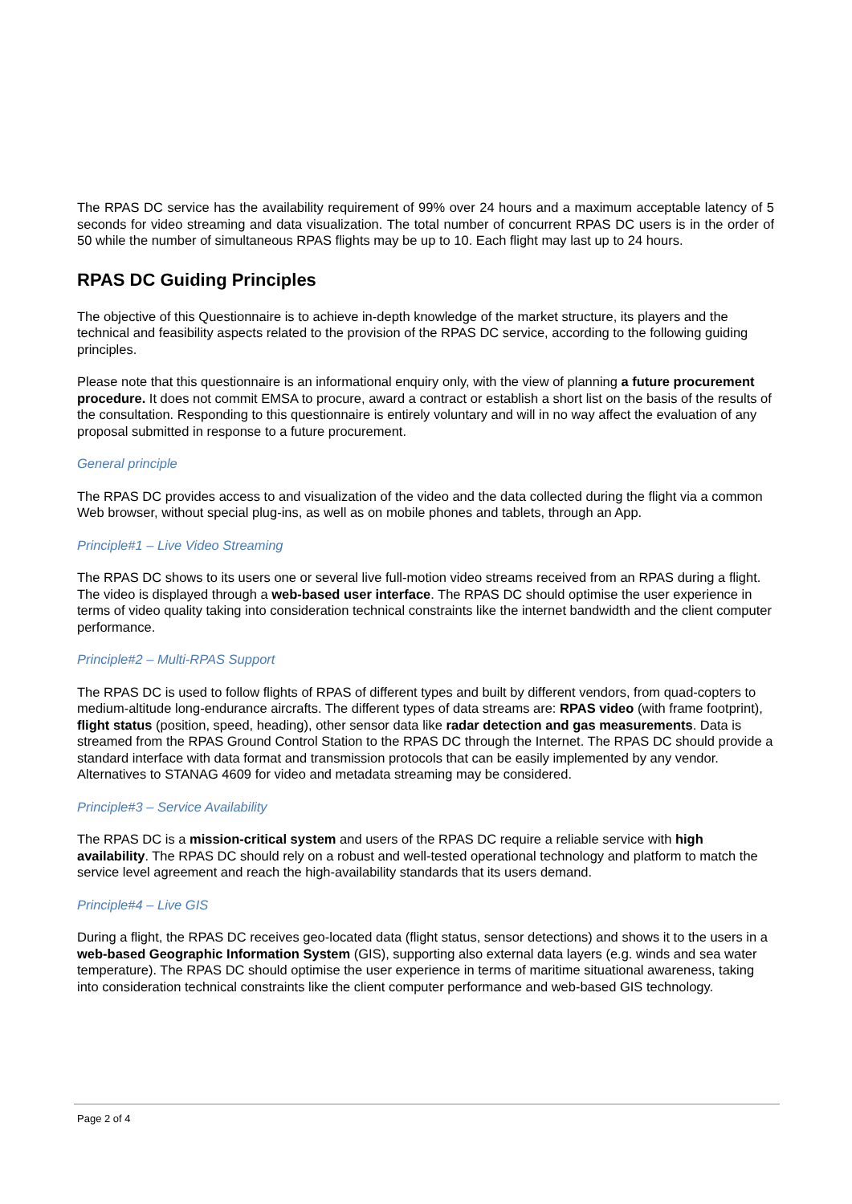The RPAS DC service has the availability requirement of 99% over 24 hours and a maximum acceptable latency of 5 seconds for video streaming and data visualization. The total number of concurrent RPAS DC users is in the order of 50 while the number of simultaneous RPAS flights may be up to 10. Each flight may last up to 24 hours.
RPAS DC Guiding Principles
The objective of this Questionnaire is to achieve in-depth knowledge of the market structure, its players and the technical and feasibility aspects related to the provision of the RPAS DC service, according to the following guiding principles.
Please note that this questionnaire is an informational enquiry only, with the view of planning a future procurement procedure. It does not commit EMSA to procure, award a contract or establish a short list on the basis of the results of the consultation. Responding to this questionnaire is entirely voluntary and will in no way affect the evaluation of any proposal submitted in response to a future procurement.
General principle
The RPAS DC provides access to and visualization of the video and the data collected during the flight via a common Web browser, without special plug-ins, as well as on mobile phones and tablets, through an App.
Principle#1 – Live Video Streaming
The RPAS DC shows to its users one or several live full-motion video streams received from an RPAS during a flight. The video is displayed through a web-based user interface. The RPAS DC should optimise the user experience in terms of video quality taking into consideration technical constraints like the internet bandwidth and the client computer performance.
Principle#2 – Multi-RPAS Support
The RPAS DC is used to follow flights of RPAS of different types and built by different vendors, from quad-copters to medium-altitude long-endurance aircrafts. The different types of data streams are: RPAS video (with frame footprint), flight status (position, speed, heading), other sensor data like radar detection and gas measurements. Data is streamed from the RPAS Ground Control Station to the RPAS DC through the Internet. The RPAS DC should provide a standard interface with data format and transmission protocols that can be easily implemented by any vendor. Alternatives to STANAG 4609 for video and metadata streaming may be considered.
Principle#3 – Service Availability
The RPAS DC is a mission-critical system and users of the RPAS DC require a reliable service with high availability. The RPAS DC should rely on a robust and well-tested operational technology and platform to match the service level agreement and reach the high-availability standards that its users demand.
Principle#4 – Live GIS
During a flight, the RPAS DC receives geo-located data (flight status, sensor detections) and shows it to the users in a web-based Geographic Information System (GIS), supporting also external data layers (e.g. winds and sea water temperature). The RPAS DC should optimise the user experience in terms of maritime situational awareness, taking into consideration technical constraints like the client computer performance and web-based GIS technology.
Page 2 of 4